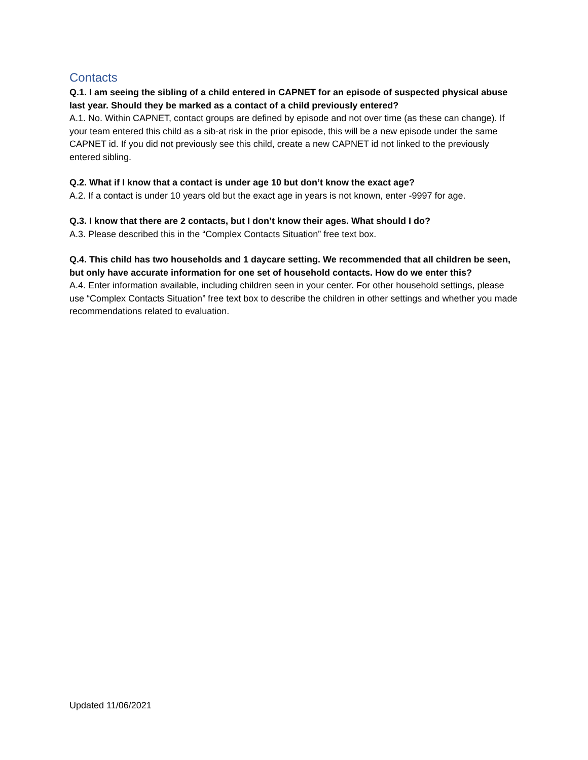Contacts
Q.1. I am seeing the sibling of a child entered in CAPNET for an episode of suspected physical abuse last year. Should they be marked as a contact of a child previously entered?
A.1. No. Within CAPNET, contact groups are defined by episode and not over time (as these can change). If your team entered this child as a sib-at risk in the prior episode, this will be a new episode under the same CAPNET id. If you did not previously see this child, create a new CAPNET id not linked to the previously entered sibling.
Q.2. What if I know that a contact is under age 10 but don’t know the exact age?
A.2. If a contact is under 10 years old but the exact age in years is not known, enter -9997 for age.
Q.3. I know that there are 2 contacts, but I don’t know their ages. What should I do?
A.3. Please described this in the “Complex Contacts Situation” free text box.
Q.4. This child has two households and 1 daycare setting. We recommended that all children be seen, but only have accurate information for one set of household contacts. How do we enter this?
A.4. Enter information available, including children seen in your center. For other household settings, please use “Complex Contacts Situation” free text box to describe the children in other settings and whether you made recommendations related to evaluation.
Updated 11/06/2021